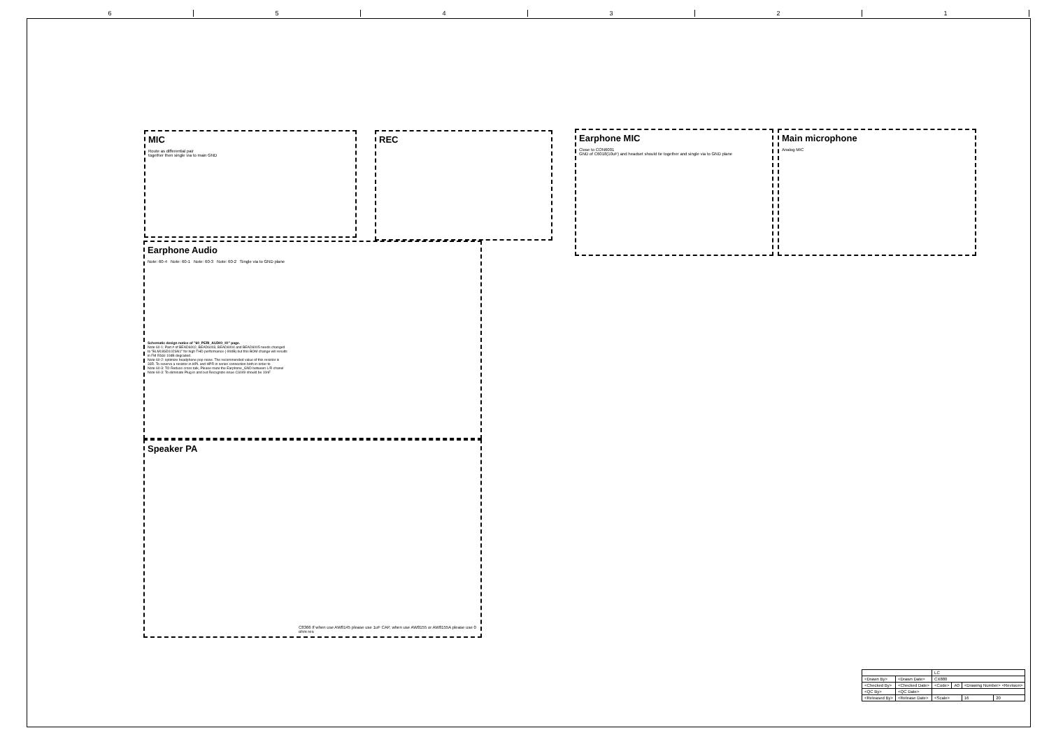6 5 4 3 2 1
MIC
Route as differential pair
together then single via to main GND
REC
Earphone MIC
Close to CON6001
GND of C6018(10uF) and headset should tie together and single via to GND plane
Main microphone
Analog MIC
Earphone Audio
Note: 60-4 Note: 60-1 Note: 60-3 Note: 60-2 Single via to GND plane
Schematic design notice of "60_PERI_AUDIO_IO" page.
Note 60-1: Part # of BEAD6002, BEAD6003, BEAD6004 and BEAD6005 needs changed to "BLM18SD102SN1" for high THD performance (-90dB) but this BOM change will results in FM RSSI 10dB degraded.
Note 60-2: optimize headphone pop noise. The recommended value of this resistor is 33R. To reserve a resistor in HPL and HPR in series connection both in order to
Note 60-3: TO Reduce cross talk, Please route the Earphone_GND between L/R chanel
Note 60-3: To eliminate Plug in and out Recognize issue C6049 should be 10nF
Speaker PA
C8366 If when use AW8145 please use 1uF CAP, when use AW8155 or AW8155A please use 0 ohm res
| | | LC | | | |
| <Drawn By> | <Drawn Date> | CX880 | | | |
| <Checked By> | <Checked Date> | <Code> | A0 | <Drawing Number> <Revision> | |
| <QC By> | <QC Date> | | | | |
| <Released By> | <Release Date> | <Scale> | | 16 | 20 |